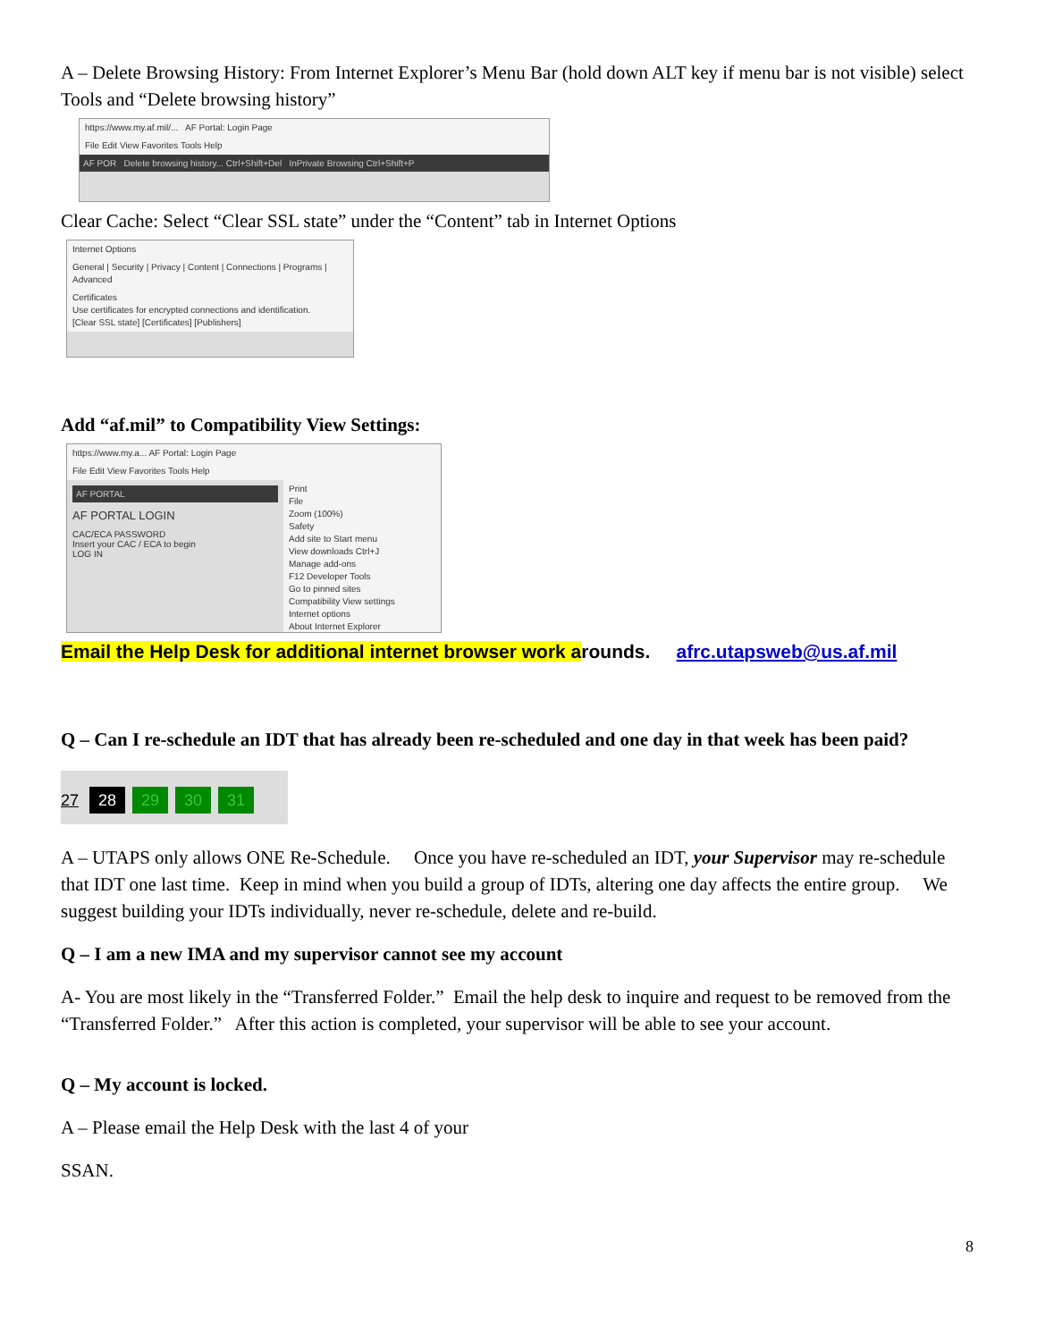A – Delete Browsing History: From Internet Explorer’s Menu Bar (hold down ALT key if menu bar is not visible) select Tools and “Delete browsing history”
https://www.my.af.mil/... AF Portal: Login Page
File Edit View Favorites Tools Help
AF POR Delete browsing history... Ctrl+Shift+Del InPrivate Browsing Ctrl+Shift+P
Clear Cache: Select “Clear SSL state” under the “Content” tab in Internet Options
Internet Options
General | Security | Privacy | Content | Connections | Programs | Advanced
Certificates
Use certificates for encrypted connections and identification.
[Clear SSL state] [Certificates] [Publishers]
Add “af.mil” to Compatibility View Settings:
https://www.my.a... AF Portal: Login Page
File Edit View Favorites Tools Help
AF PORTAL
AF PORTAL LOGIN
CAC/ECA PASSWORD
Insert your CAC / ECA to begin
LOG IN
Print
File
Zoom (100%)
Safety
Add site to Start menu
View downloads Ctrl+J
Manage add-ons
F12 Developer Tools
Go to pinned sites
Compatibility View settings
Internet options
About Internet Explorer
Email the Help Desk for additional internet browser work arounds. afrc.utapsweb@us.af.mil
Q – Can I re-schedule an IDT that has already been re-scheduled and one day in that week has been paid?
27 28 29 30 31
A – UTAPS only allows ONE Re-Schedule. Once you have re-scheduled an IDT, your Supervisor may re-schedule that IDT one last time. Keep in mind when you build a group of IDTs, altering one day affects the entire group. We suggest building your IDTs individually, never re-schedule, delete and re-build.
Q – I am a new IMA and my supervisor cannot see my account
A- You are most likely in the “Transferred Folder.” Email the help desk to inquire and request to be removed from the “Transferred Folder.” After this action is completed, your supervisor will be able to see your account.
Q – My account is locked.
A – Please email the Help Desk with the last 4 of your
SSAN.
8